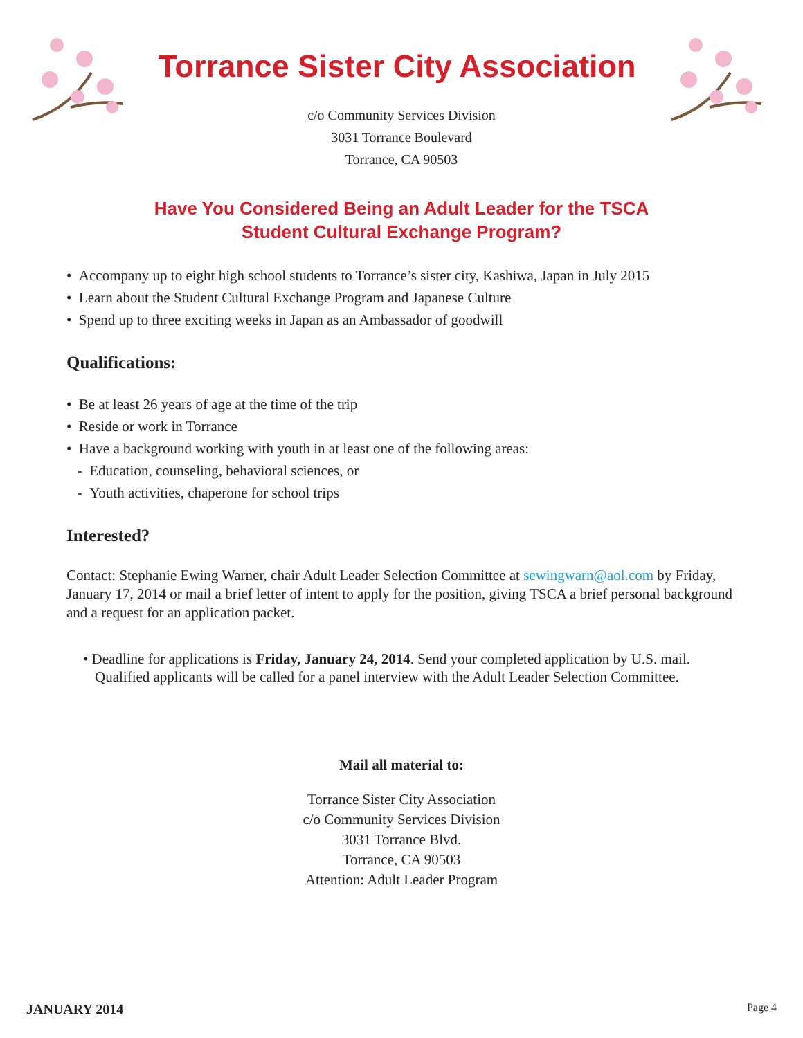Torrance Sister City Association
c/o Community Services Division
3031 Torrance Boulevard
Torrance, CA 90503
Have You Considered Being an Adult Leader for the TSCA
Student Cultural Exchange Program?
• Accompany up to eight high school students to Torrance’s sister city, Kashiwa, Japan in July 2015
• Learn about the Student Cultural Exchange Program and Japanese Culture
• Spend up to three exciting weeks in Japan as an Ambassador of goodwill
Qualifications:
• Be at least 26 years of age at the time of the trip
• Reside or work in Torrance
• Have a background working with youth in at least one of the following areas:
- Education, counseling, behavioral sciences, or
- Youth activities, chaperone for school trips
Interested?
Contact: Stephanie Ewing Warner, chair Adult Leader Selection Committee at sewingwarn@aol.com by Friday, January 17, 2014 or mail a brief letter of intent to apply for the position, giving TSCA a brief personal background and a request for an application packet.
• Deadline for applications is Friday, January 24, 2014. Send your completed application by U.S. mail. Qualified applicants will be called for a panel interview with the Adult Leader Selection Committee.
Mail all material to:
Torrance Sister City Association
c/o Community Services Division
3031 Torrance Blvd.
Torrance, CA 90503
Attention: Adult Leader Program
JANUARY 2014 Page 4